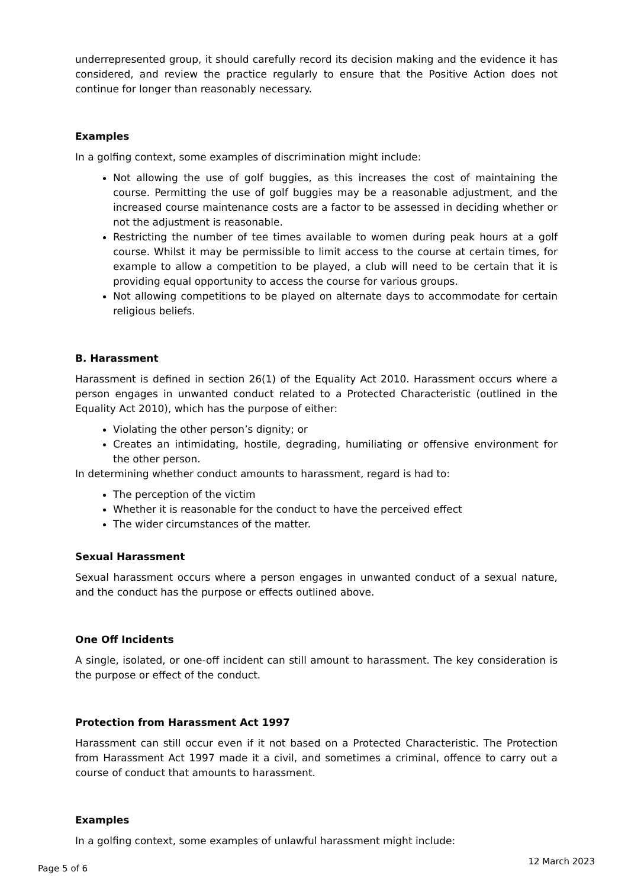underrepresented group, it should carefully record its decision making and the evidence it has considered, and review the practice regularly to ensure that the Positive Action does not continue for longer than reasonably necessary.
Examples
In a golfing context, some examples of discrimination might include:
Not allowing the use of golf buggies, as this increases the cost of maintaining the course. Permitting the use of golf buggies may be a reasonable adjustment, and the increased course maintenance costs are a factor to be assessed in deciding whether or not the adjustment is reasonable.
Restricting the number of tee times available to women during peak hours at a golf course. Whilst it may be permissible to limit access to the course at certain times, for example to allow a competition to be played, a club will need to be certain that it is providing equal opportunity to access the course for various groups.
Not allowing competitions to be played on alternate days to accommodate for certain religious beliefs.
B. Harassment
Harassment is defined in section 26(1) of the Equality Act 2010. Harassment occurs where a person engages in unwanted conduct related to a Protected Characteristic (outlined in the Equality Act 2010), which has the purpose of either:
Violating the other person’s dignity; or
Creates an intimidating, hostile, degrading, humiliating or offensive environment for the other person.
In determining whether conduct amounts to harassment, regard is had to:
The perception of the victim
Whether it is reasonable for the conduct to have the perceived effect
The wider circumstances of the matter.
Sexual Harassment
Sexual harassment occurs where a person engages in unwanted conduct of a sexual nature, and the conduct has the purpose or effects outlined above.
One Off Incidents
A single, isolated, or one-off incident can still amount to harassment. The key consideration is the purpose or effect of the conduct.
Protection from Harassment Act 1997
Harassment can still occur even if it not based on a Protected Characteristic. The Protection from Harassment Act 1997 made it a civil, and sometimes a criminal, offence to carry out a course of conduct that amounts to harassment.
Examples
In a golfing context, some examples of unlawful harassment might include:
Page 5 of 6 12 March 2023